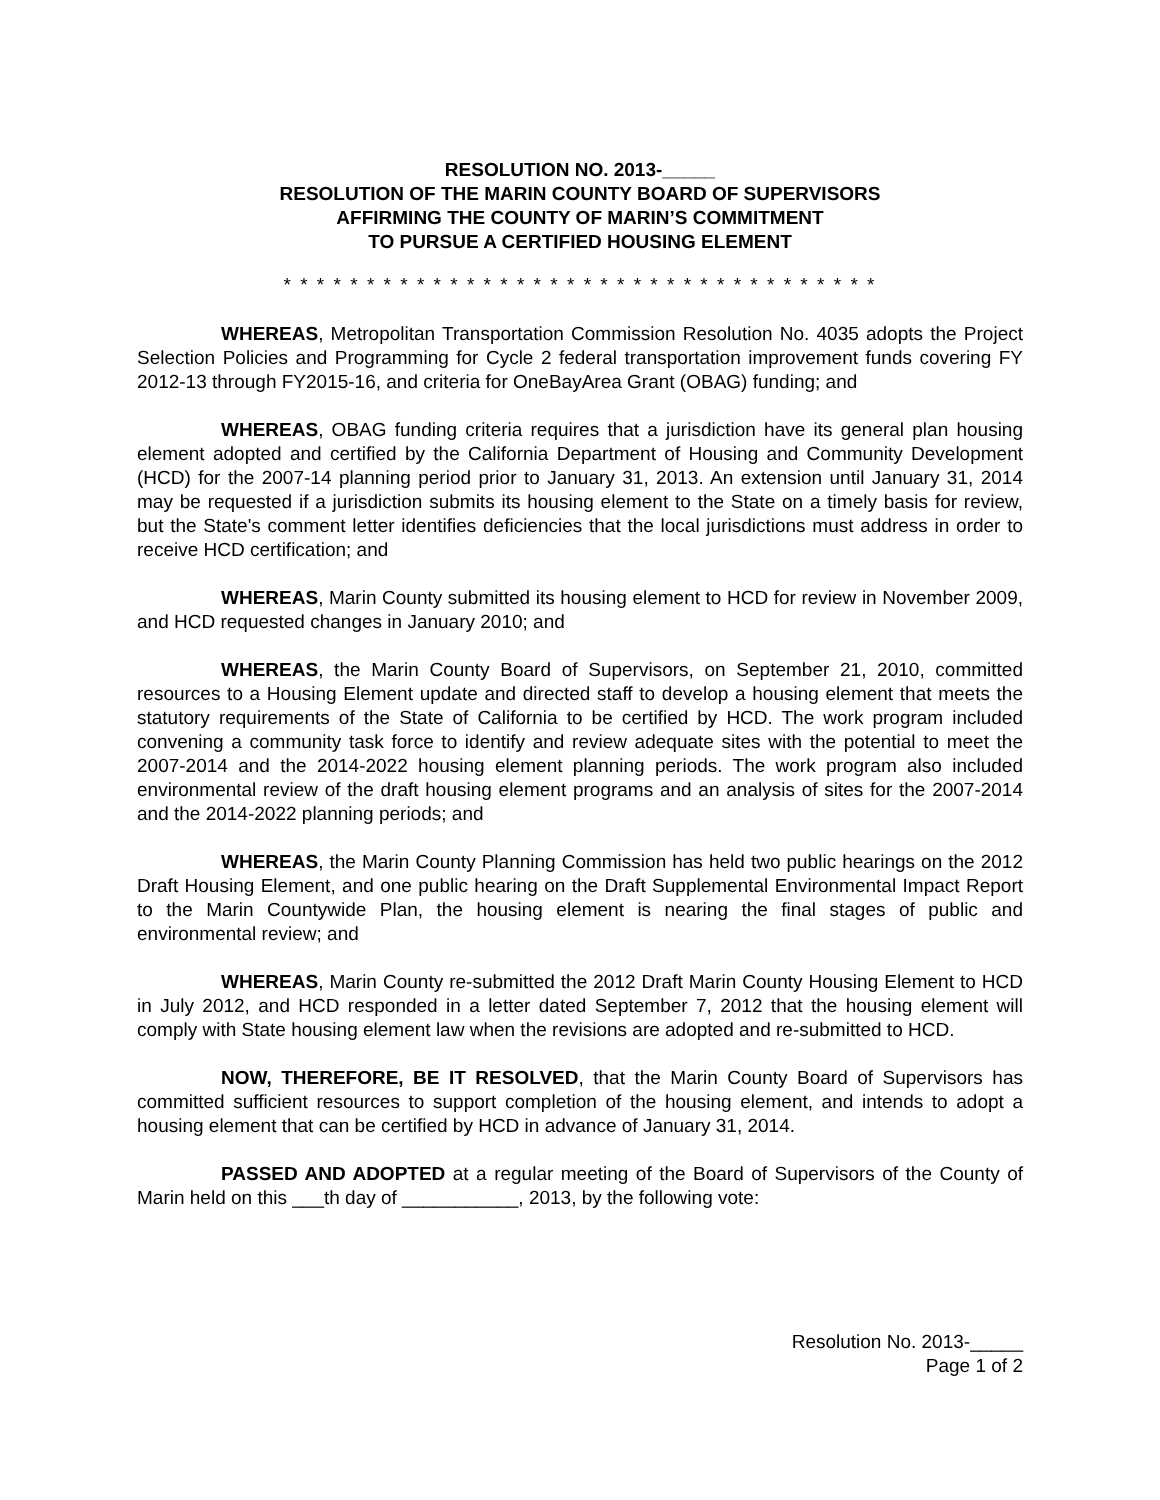RESOLUTION NO. 2013-_____
RESOLUTION OF THE MARIN COUNTY BOARD OF SUPERVISORS
AFFIRMING THE COUNTY OF MARIN’S COMMITMENT
TO PURSUE A CERTIFIED HOUSING ELEMENT
* * * * * * * * * * * * * * * * * * * * * * * * * * * * * * * * * * * *
WHEREAS, Metropolitan Transportation Commission Resolution No. 4035 adopts the Project Selection Policies and Programming for Cycle 2 federal transportation improvement funds covering FY 2012-13 through FY2015-16, and criteria for OneBayArea Grant (OBAG) funding; and
WHEREAS, OBAG funding criteria requires that a jurisdiction have its general plan housing element adopted and certified by the California Department of Housing and Community Development (HCD) for the 2007-14 planning period prior to January 31, 2013. An extension until January 31, 2014 may be requested if a jurisdiction submits its housing element to the State on a timely basis for review, but the State's comment letter identifies deficiencies that the local jurisdictions must address in order to receive HCD certification; and
WHEREAS, Marin County submitted its housing element to HCD for review in November 2009, and HCD requested changes in January 2010; and
WHEREAS, the Marin County Board of Supervisors, on September 21, 2010, committed resources to a Housing Element update and directed staff to develop a housing element that meets the statutory requirements of the State of California to be certified by HCD. The work program included convening a community task force to identify and review adequate sites with the potential to meet the 2007-2014 and the 2014-2022 housing element planning periods. The work program also included environmental review of the draft housing element programs and an analysis of sites for the 2007-2014 and the 2014-2022 planning periods; and
WHEREAS, the Marin County Planning Commission has held two public hearings on the 2012 Draft Housing Element, and one public hearing on the Draft Supplemental Environmental Impact Report to the Marin Countywide Plan, the housing element is nearing the final stages of public and environmental review; and
WHEREAS, Marin County re-submitted the 2012 Draft Marin County Housing Element to HCD in July 2012, and HCD responded in a letter dated September 7, 2012 that the housing element will comply with State housing element law when the revisions are adopted and re-submitted to HCD.
NOW, THEREFORE, BE IT RESOLVED, that the Marin County Board of Supervisors has committed sufficient resources to support completion of the housing element, and intends to adopt a housing element that can be certified by HCD in advance of January 31, 2014.
PASSED AND ADOPTED at a regular meeting of the Board of Supervisors of the County of Marin held on this ___th day of ___________, 2013, by the following vote:
Resolution No. 2013-_____
Page 1 of 2